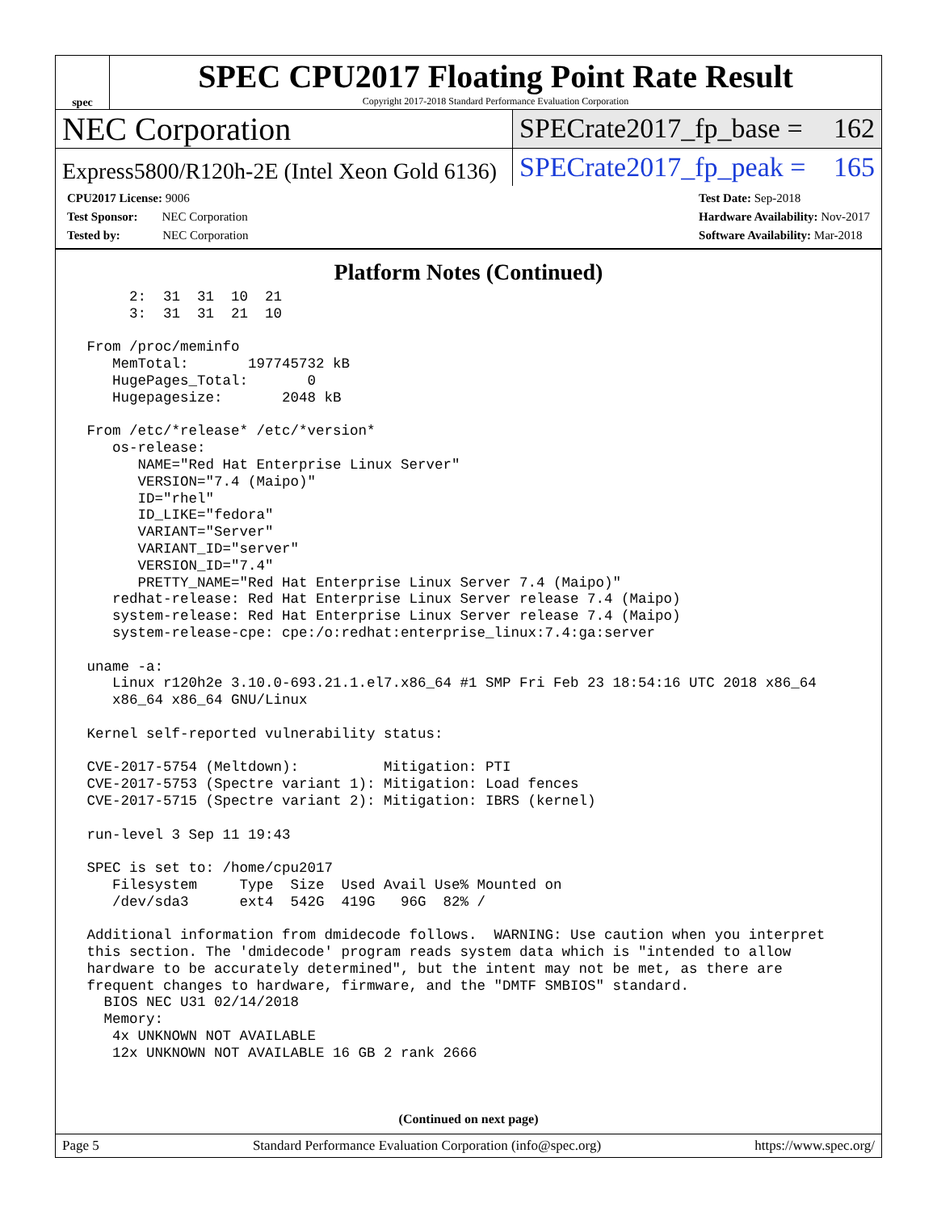spec
SPEC CPU2017 Floating Point Rate Result
Copyright 2017-2018 Standard Performance Evaluation Corporation
NEC Corporation
SPECrate2017_fp_base = 162
Express5800/R120h-2E (Intel Xeon Gold 6136)
SPECrate2017_fp_peak = 165
CPU2017 License: 9006
Test Sponsor: NEC Corporation
Tested by: NEC Corporation
Test Date: Sep-2018
Hardware Availability: Nov-2017
Software Availability: Mar-2018
Platform Notes (Continued)
      2:  31  31  10  21
      3:  31  31  21  10

 From /proc/meminfo
    MemTotal:       197745732 kB
    HugePages_Total:       0
    Hugepagesize:       2048 kB

 From /etc/*release* /etc/*version*
    os-release:
       NAME="Red Hat Enterprise Linux Server"
       VERSION="7.4 (Maipo)"
       ID="rhel"
       ID_LIKE="fedora"
       VARIANT="Server"
       VARIANT_ID="server"
       VERSION_ID="7.4"
       PRETTY_NAME="Red Hat Enterprise Linux Server 7.4 (Maipo)"
    redhat-release: Red Hat Enterprise Linux Server release 7.4 (Maipo)
    system-release: Red Hat Enterprise Linux Server release 7.4 (Maipo)
    system-release-cpe: cpe:/o:redhat:enterprise_linux:7.4:ga:server

 uname -a:
    Linux r120h2e 3.10.0-693.21.1.el7.x86_64 #1 SMP Fri Feb 23 18:54:16 UTC 2018 x86_64
    x86_64 x86_64 GNU/Linux

 Kernel self-reported vulnerability status:

 CVE-2017-5754 (Meltdown):          Mitigation: PTI
 CVE-2017-5753 (Spectre variant 1): Mitigation: Load fences
 CVE-2017-5715 (Spectre variant 2): Mitigation: IBRS (kernel)

 run-level 3 Sep 11 19:43

 SPEC is set to: /home/cpu2017
    Filesystem     Type  Size  Used Avail Use% Mounted on
    /dev/sda3      ext4  542G  419G   96G  82% /

 Additional information from dmidecode follows.  WARNING: Use caution when you interpret
 this section. The 'dmidecode' program reads system data which is "intended to allow
 hardware to be accurately determined", but the intent may not be met, as there are
 frequent changes to hardware, firmware, and the "DMTF SMBIOS" standard.
   BIOS NEC U31 02/14/2018
   Memory:
    4x UNKNOWN NOT AVAILABLE
    12x UNKNOWN NOT AVAILABLE 16 GB 2 rank 2666
(Continued on next page)
Page 5 Standard Performance Evaluation Corporation (info@spec.org) https://www.spec.org/